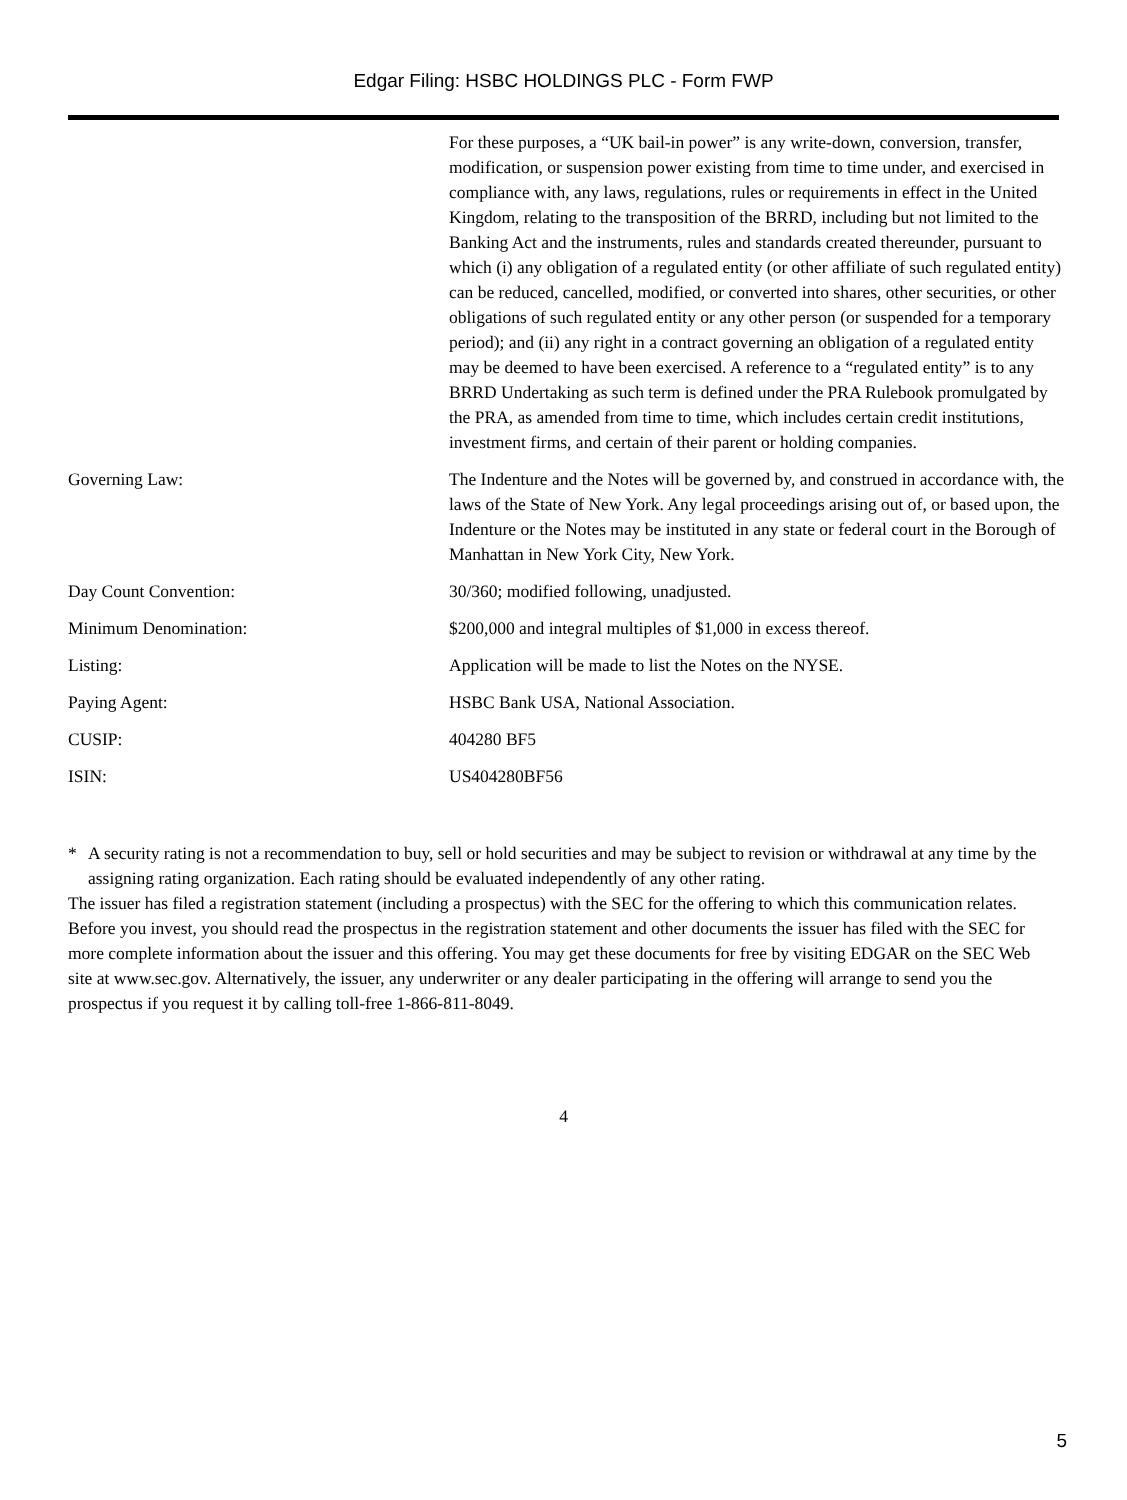Edgar Filing: HSBC HOLDINGS PLC - Form FWP
| | For these purposes, a “UK bail-in power” is any write-down, conversion, transfer, modification, or suspension power existing from time to time under, and exercised in compliance with, any laws, regulations, rules or requirements in effect in the United Kingdom, relating to the transposition of the BRRD, including but not limited to the Banking Act and the instruments, rules and standards created thereunder, pursuant to which (i) any obligation of a regulated entity (or other affiliate of such regulated entity) can be reduced, cancelled, modified, or converted into shares, other securities, or other obligations of such regulated entity or any other person (or suspended for a temporary period); and (ii) any right in a contract governing an obligation of a regulated entity may be deemed to have been exercised. A reference to a “regulated entity” is to any BRRD Undertaking as such term is defined under the PRA Rulebook promulgated by the PRA, as amended from time to time, which includes certain credit institutions, investment firms, and certain of their parent or holding companies. |
| Governing Law: | The Indenture and the Notes will be governed by, and construed in accordance with, the laws of the State of New York. Any legal proceedings arising out of, or based upon, the Indenture or the Notes may be instituted in any state or federal court in the Borough of Manhattan in New York City, New York. |
| Day Count Convention: | 30/360; modified following, unadjusted. |
| Minimum Denomination: | $200,000 and integral multiples of $1,000 in excess thereof. |
| Listing: | Application will be made to list the Notes on the NYSE. |
| Paying Agent: | HSBC Bank USA, National Association. |
| CUSIP: | 404280 BF5 |
| ISIN: | US404280BF56 |
* A security rating is not a recommendation to buy, sell or hold securities and may be subject to revision or withdrawal at any time by the assigning rating organization. Each rating should be evaluated independently of any other rating.
The issuer has filed a registration statement (including a prospectus) with the SEC for the offering to which this communication relates. Before you invest, you should read the prospectus in the registration statement and other documents the issuer has filed with the SEC for more complete information about the issuer and this offering. You may get these documents for free by visiting EDGAR on the SEC Web site at www.sec.gov. Alternatively, the issuer, any underwriter or any dealer participating in the offering will arrange to send you the prospectus if you request it by calling toll-free 1-866-811-8049.
4
5